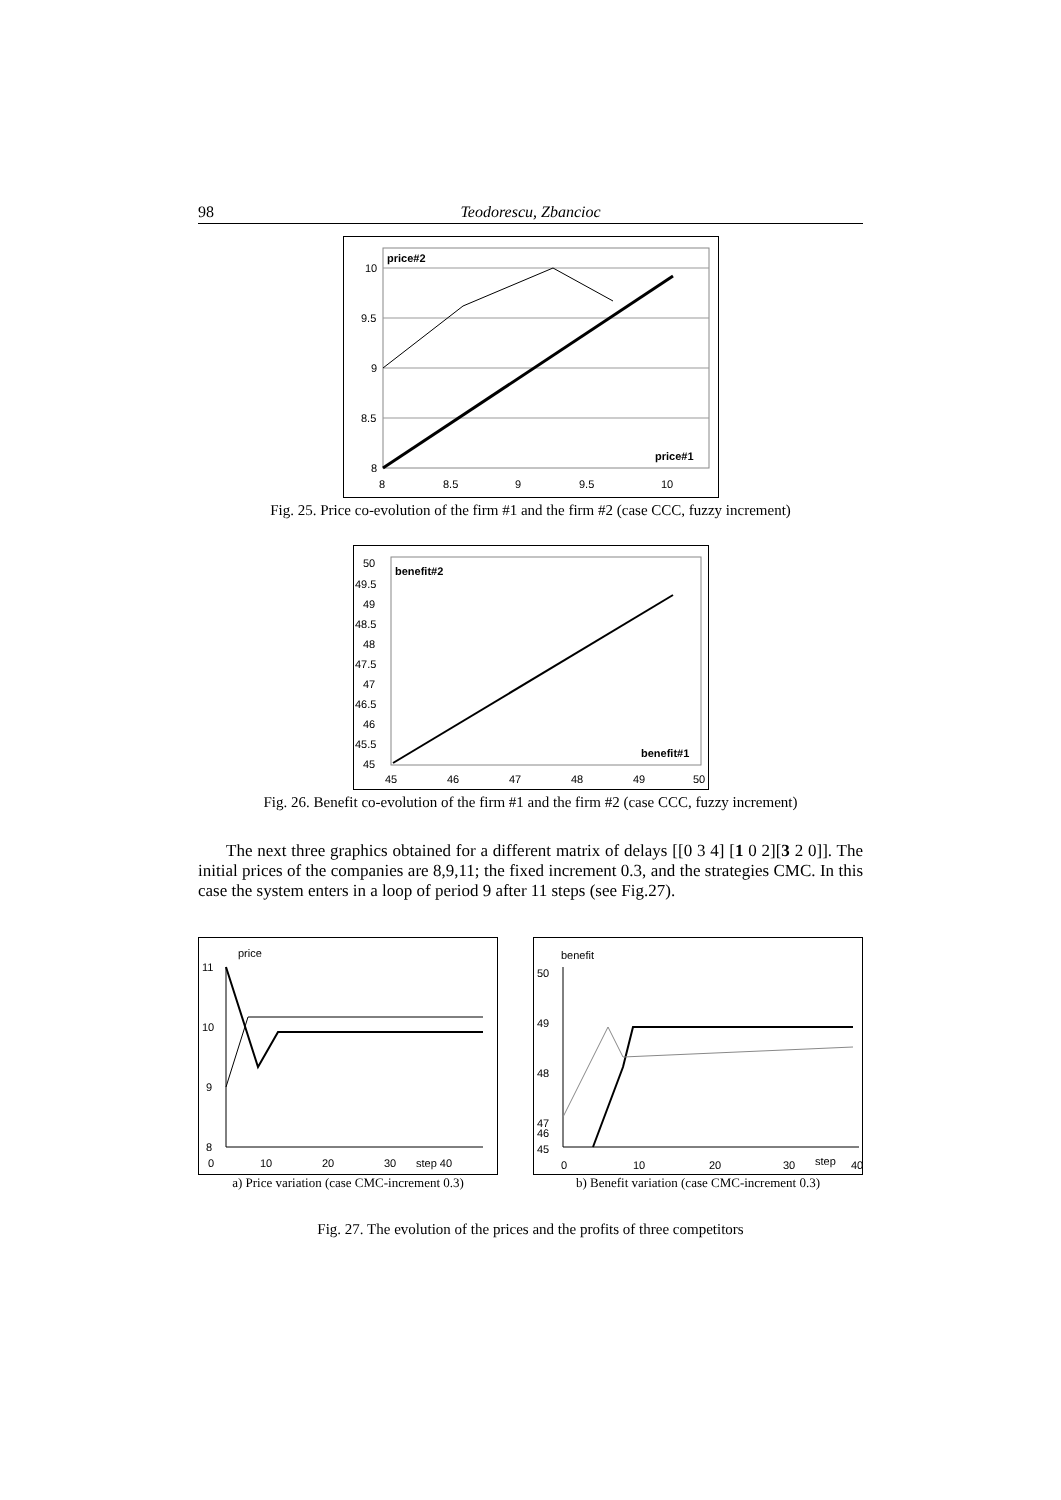98 Teodorescu, Zbancioc
10
9.5
9
8.5
8
8
8.5
9
9.5
10
price#2
price#1
Fig. 25. Price co-evolution of the firm #1 and the firm #2 (case CCC, fuzzy increment)
50
49.5
49
48.5
48
47.5
47
46.5
46
45.5
45
45
46
47
48
49
50
benefit#2
benefit#1
Fig. 26. Benefit co-evolution of the firm #1 and the firm #2 (case CCC, fuzzy increment)
The next three graphics obtained for a different matrix of delays [[0 3 4] [1 0 2][3 2 0]]. The initial prices of the companies are 8,9,11; the fixed increment 0.3, and the strategies CMC. In this case the system enters in a loop of period 9 after 11 steps (see Fig.27).
price
11
10
9
8
0
10
20
30
step 40
a) Price variation (case CMC-increment 0.3)
benefit
50
49
48
47
46
45
0
10
20
30
step
40
b) Benefit variation (case CMC-increment 0.3)
Fig. 27. The evolution of the prices and the profits of three competitors